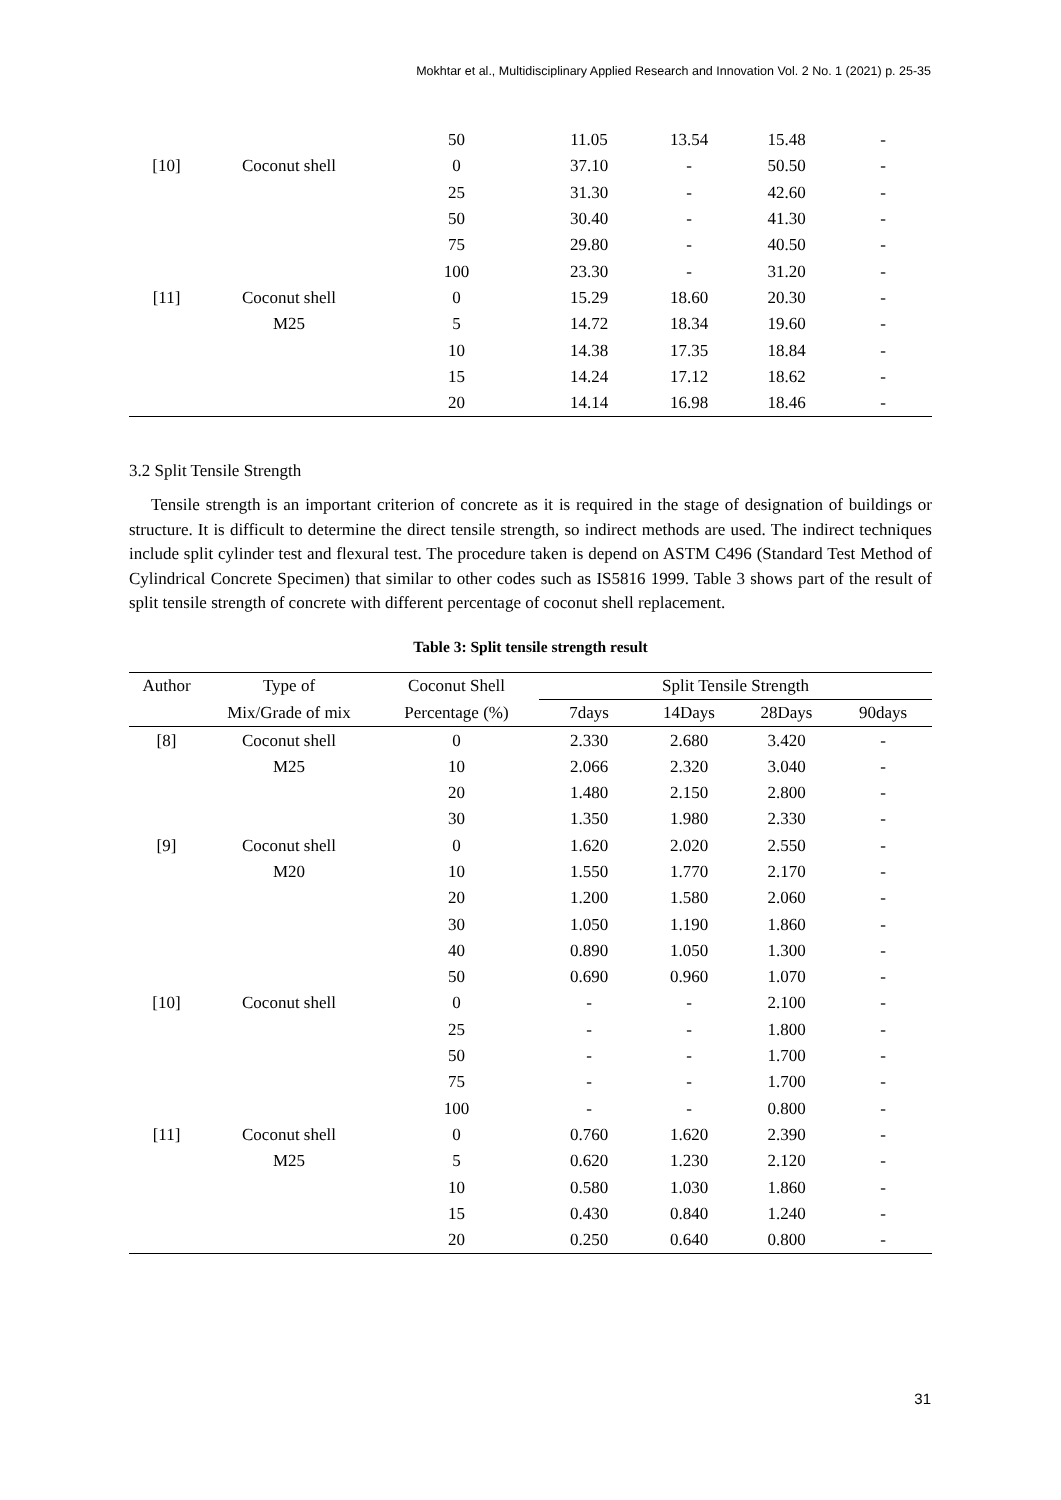Mokhtar et al., Multidisciplinary Applied Research and Innovation Vol. 2 No. 1 (2021) p. 25-35
| | | 50 | 11.05 | 13.54 | 15.48 | - |
| [10] | Coconut shell | 0 | 37.10 | - | 50.50 | - |
| | | 25 | 31.30 | - | 42.60 | - |
| | | 50 | 30.40 | - | 41.30 | - |
| | | 75 | 29.80 | - | 40.50 | - |
| | | 100 | 23.30 | - | 31.20 | - |
| [11] | Coconut shell | 0 | 15.29 | 18.60 | 20.30 | - |
| | M25 | 5 | 14.72 | 18.34 | 19.60 | - |
| | | 10 | 14.38 | 17.35 | 18.84 | - |
| | | 15 | 14.24 | 17.12 | 18.62 | - |
| | | 20 | 14.14 | 16.98 | 18.46 | - |
3.2 Split Tensile Strength
Tensile strength is an important criterion of concrete as it is required in the stage of designation of buildings or structure. It is difficult to determine the direct tensile strength, so indirect methods are used. The indirect techniques include split cylinder test and flexural test. The procedure taken is depend on ASTM C496 (Standard Test Method of Cylindrical Concrete Specimen) that similar to other codes such as IS5816 1999. Table 3 shows part of the result of split tensile strength of concrete with different percentage of coconut shell replacement.
Table 3: Split tensile strength result
| Author | Type of | Coconut Shell | Split Tensile Strength | | | |
| --- | --- | --- | --- | --- | --- | --- |
| | Mix/Grade of mix | Percentage (%) | 7days | 14Days | 28Days | 90days |
| [8] | Coconut shell | 0 | 2.330 | 2.680 | 3.420 | - |
| | M25 | 10 | 2.066 | 2.320 | 3.040 | - |
| | | 20 | 1.480 | 2.150 | 2.800 | - |
| | | 30 | 1.350 | 1.980 | 2.330 | - |
| [9] | Coconut shell | 0 | 1.620 | 2.020 | 2.550 | - |
| | M20 | 10 | 1.550 | 1.770 | 2.170 | - |
| | | 20 | 1.200 | 1.580 | 2.060 | - |
| | | 30 | 1.050 | 1.190 | 1.860 | - |
| | | 40 | 0.890 | 1.050 | 1.300 | - |
| | | 50 | 0.690 | 0.960 | 1.070 | - |
| [10] | Coconut shell | 0 | - | - | 2.100 | - |
| | | 25 | - | - | 1.800 | - |
| | | 50 | - | - | 1.700 | - |
| | | 75 | - | - | 1.700 | - |
| | | 100 | - | - | 0.800 | - |
| [11] | Coconut shell | 0 | 0.760 | 1.620 | 2.390 | - |
| | M25 | 5 | 0.620 | 1.230 | 2.120 | - |
| | | 10 | 0.580 | 1.030 | 1.860 | - |
| | | 15 | 0.430 | 0.840 | 1.240 | - |
| | | 20 | 0.250 | 0.640 | 0.800 | - |
31